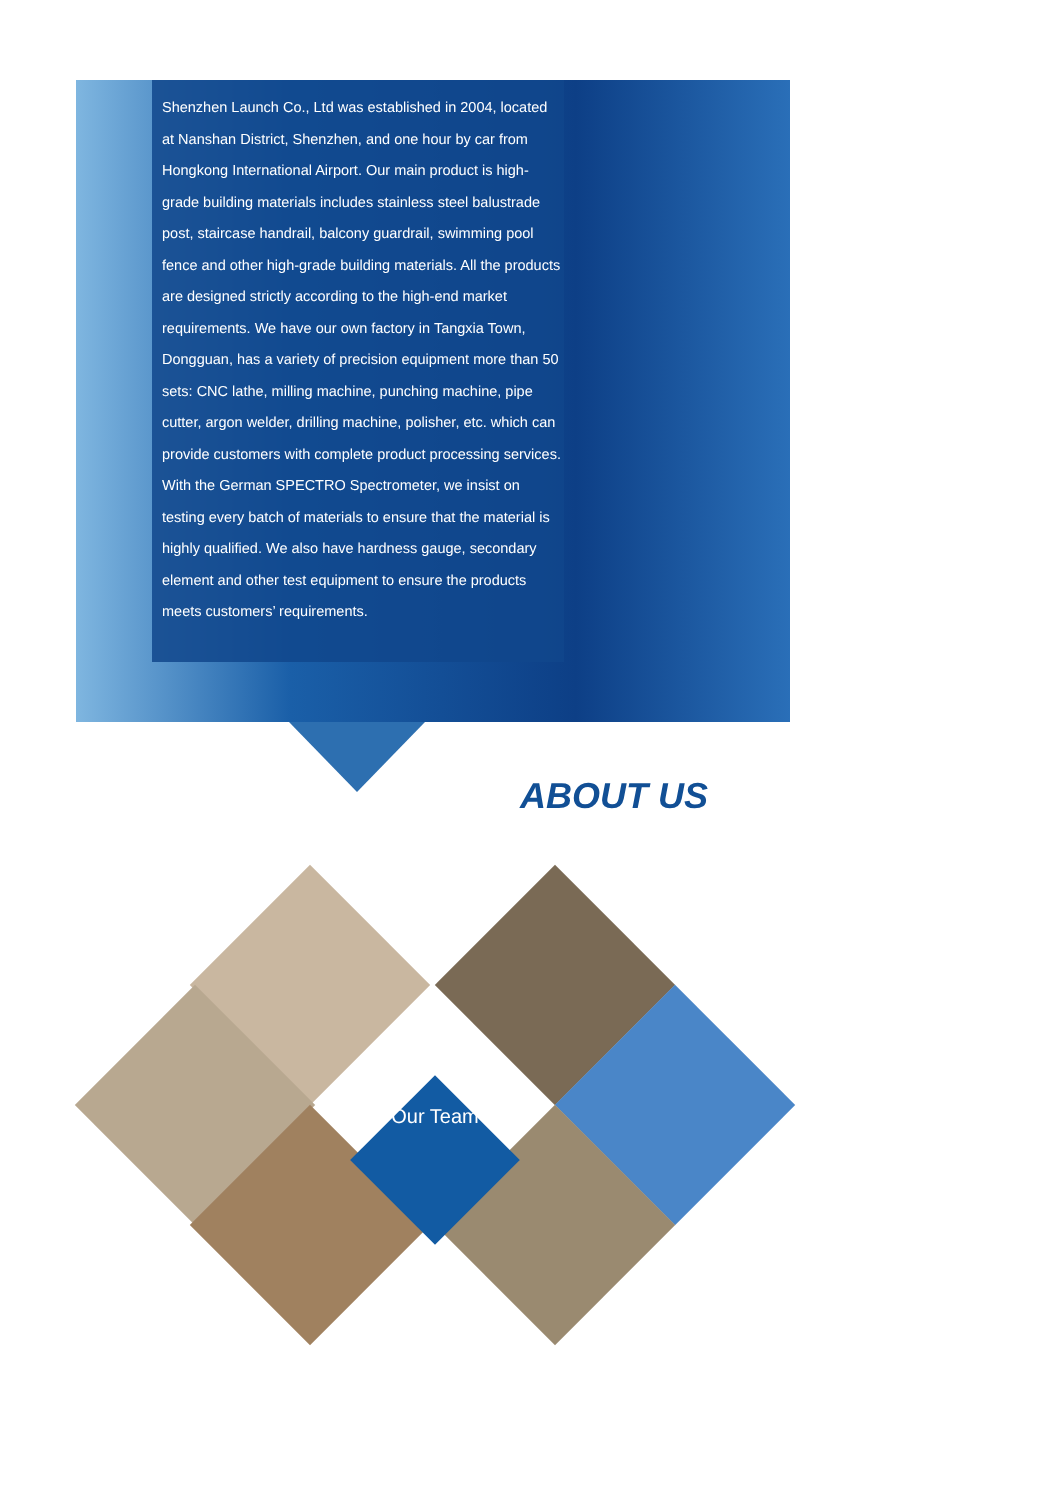Shenzhen Launch Co., Ltd was established in 2004, located at Nanshan District, Shenzhen, and one hour by car from Hongkong International Airport. Our main product is high-grade building materials includes stainless steel balustrade post, staircase handrail, balcony guardrail, swimming pool fence and other high-grade building materials. All the products are designed strictly according to the high-end market requirements. We have our own factory in Tangxia Town, Dongguan, has a variety of precision equipment more than 50 sets: CNC lathe, milling machine, punching machine, pipe cutter, argon welder, drilling machine, polisher, etc. which can provide customers with complete product processing services. With the German SPECTRO Spectrometer, we insist on testing every batch of materials to ensure that the material is highly qualified. We also have hardness gauge, secondary element and other test equipment to ensure the products meets customers’ requirements.
ABOUT US
Our Team